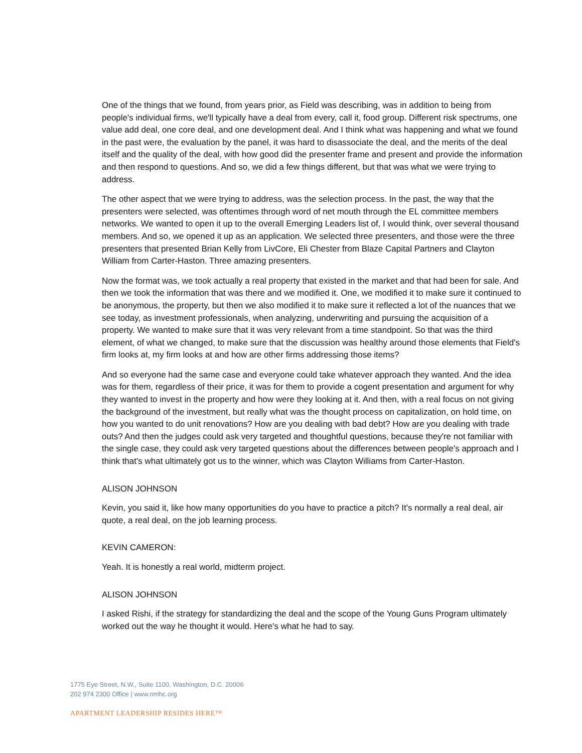One of the things that we found, from years prior, as Field was describing, was in addition to being from people's individual firms, we'll typically have a deal from every, call it, food group. Different risk spectrums, one value add deal, one core deal, and one development deal. And I think what was happening and what we found in the past were, the evaluation by the panel, it was hard to disassociate the deal, and the merits of the deal itself and the quality of the deal, with how good did the presenter frame and present and provide the information and then respond to questions. And so, we did a few things different, but that was what we were trying to address.
The other aspect that we were trying to address, was the selection process. In the past, the way that the presenters were selected, was oftentimes through word of net mouth through the EL committee members networks. We wanted to open it up to the overall Emerging Leaders list of, I would think, over several thousand members. And so, we opened it up as an application. We selected three presenters, and those were the three presenters that presented Brian Kelly from LivCore, Eli Chester from Blaze Capital Partners and Clayton William from Carter-Haston. Three amazing presenters.
Now the format was, we took actually a real property that existed in the market and that had been for sale. And then we took the information that was there and we modified it. One, we modified it to make sure it continued to be anonymous, the property, but then we also modified it to make sure it reflected a lot of the nuances that we see today, as investment professionals, when analyzing, underwriting and pursuing the acquisition of a property. We wanted to make sure that it was very relevant from a time standpoint. So that was the third element, of what we changed, to make sure that the discussion was healthy around those elements that Field's firm looks at, my firm looks at and how are other firms addressing those items?
And so everyone had the same case and everyone could take whatever approach they wanted. And the idea was for them, regardless of their price, it was for them to provide a cogent presentation and argument for why they wanted to invest in the property and how were they looking at it. And then, with a real focus on not giving the background of the investment, but really what was the thought process on capitalization, on hold time, on how you wanted to do unit renovations? How are you dealing with bad debt? How are you dealing with trade outs? And then the judges could ask very targeted and thoughtful questions, because they're not familiar with the single case, they could ask very targeted questions about the differences between people's approach and I think that's what ultimately got us to the winner, which was Clayton Williams from Carter-Haston.
ALISON JOHNSON
Kevin, you said it, like how many opportunities do you have to practice a pitch? It's normally a real deal, air quote, a real deal, on the job learning process.
KEVIN CAMERON:
Yeah. It is honestly a real world, midterm project.
ALISON JOHNSON
I asked Rishi, if the strategy for standardizing the deal and the scope of the Young Guns Program ultimately worked out the way he thought it would. Here's what he had to say.
1775 Eye Street, N.W., Suite 1100, Washington, D.C. 20006
202 974 2300 Office | www.nmhc.org
APARTMENT LEADERSHIP RESIDES HERE™